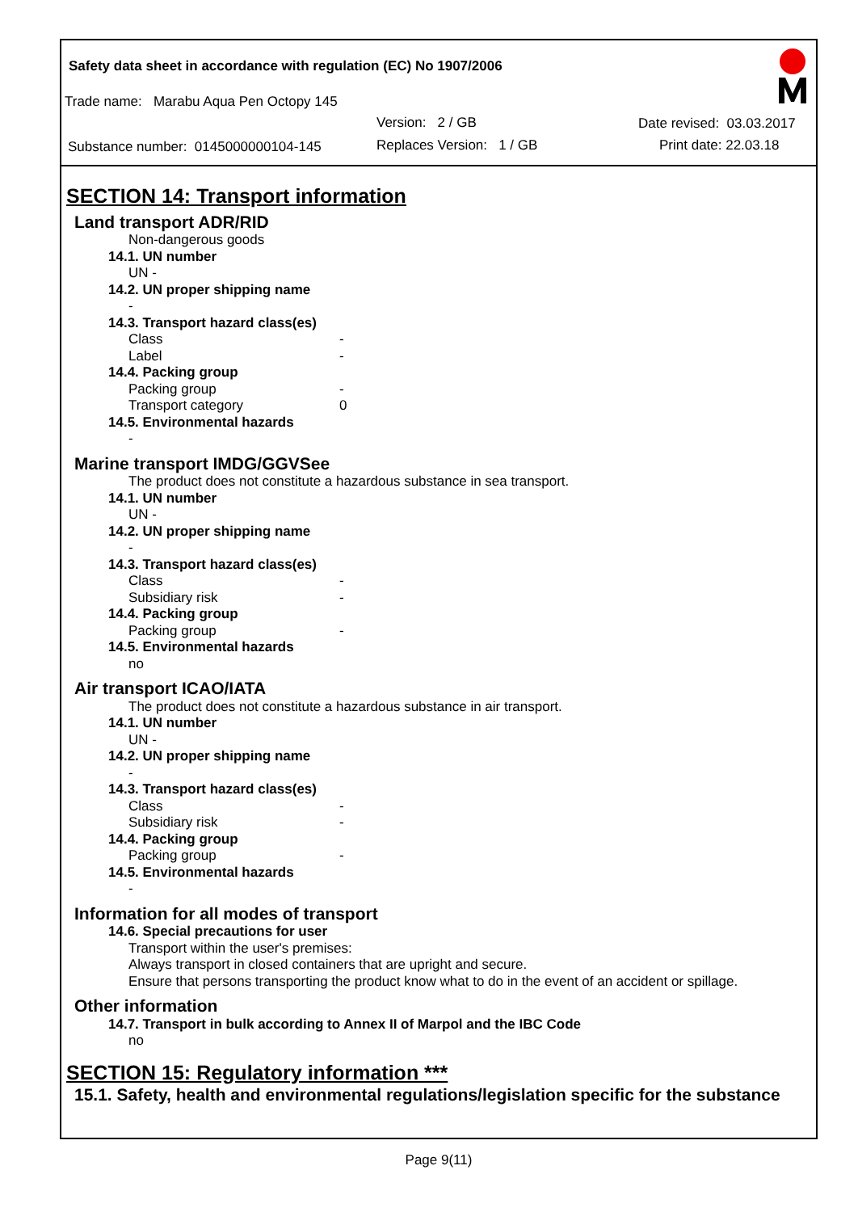Safety data sheet in accordance with regulation (EC) No 1907/2006
Trade name: Marabu Aqua Pen Octopy 145
Version: 2 / GB Date revised: 03.03.2017
Substance number: 0145000000104-145
Replaces Version: 1 / GB Print date: 22.03.18
SECTION 14: Transport information
Land transport ADR/RID
Non-dangerous goods
14.1. UN number
UN -
14.2. UN proper shipping name
-
14.3. Transport hazard class(es)
Class -
Label -
14.4. Packing group
Packing group -
Transport category 0
14.5. Environmental hazards
-
Marine transport IMDG/GGVSee
The product does not constitute a hazardous substance in sea transport.
14.1. UN number
UN -
14.2. UN proper shipping name
-
14.3. Transport hazard class(es)
Class -
Subsidiary risk -
14.4. Packing group
Packing group -
14.5. Environmental hazards
no
Air transport ICAO/IATA
The product does not constitute a hazardous substance in air transport.
14.1. UN number
UN -
14.2. UN proper shipping name
-
14.3. Transport hazard class(es)
Class -
Subsidiary risk -
14.4. Packing group
Packing group -
14.5. Environmental hazards
-
Information for all modes of transport
14.6. Special precautions for user
Transport within the user's premises:
Always transport in closed containers that are upright and secure.
Ensure that persons transporting the product know what to do in the event of an accident or spillage.
Other information
14.7. Transport in bulk according to Annex II of Marpol and the IBC Code
no
SECTION 15: Regulatory information ***
15.1. Safety, health and environmental regulations/legislation specific for the substance
Page 9(11)